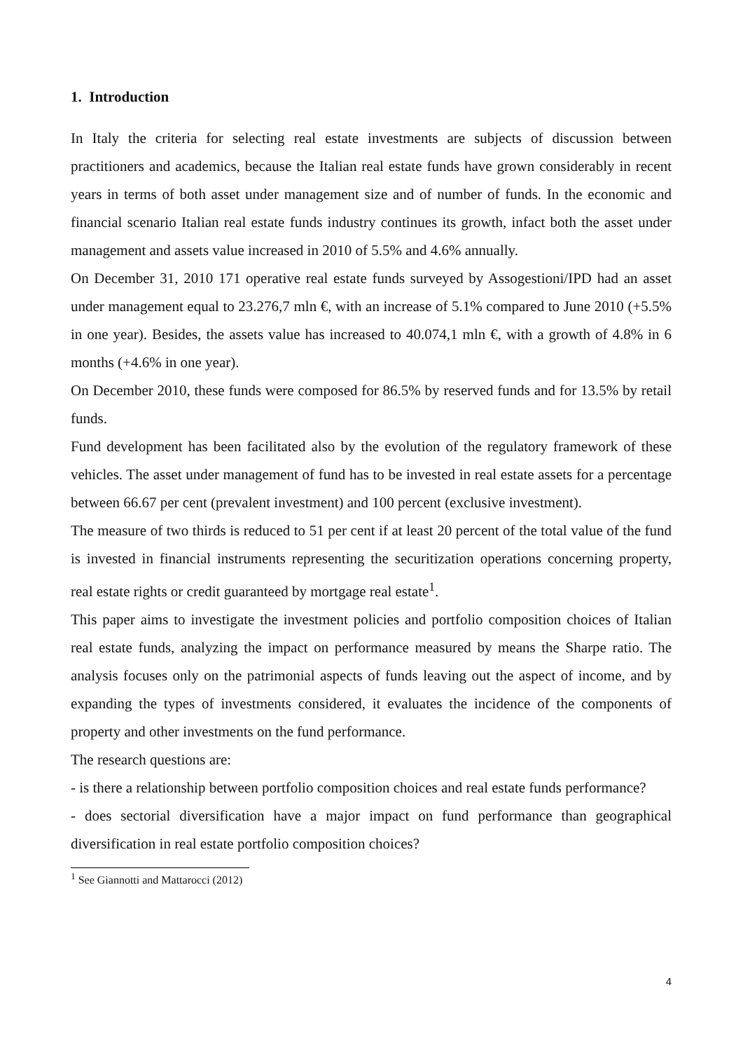1. Introduction
In Italy the criteria for selecting real estate investments are subjects of discussion between practitioners and academics, because the Italian real estate funds have grown considerably in recent years in terms of both asset under management size and of number of funds. In the economic and financial scenario Italian real estate funds industry continues its growth, infact both the asset under management and assets value increased in 2010 of 5.5% and 4.6% annually.
On December 31, 2010 171 operative real estate funds surveyed by Assogestioni/IPD had an asset under management equal to 23.276,7 mln €, with an increase of 5.1% compared to June 2010 (+5.5% in one year). Besides, the assets value has increased to 40.074,1 mln €, with a growth of 4.8% in 6 months (+4.6% in one year).
On December 2010, these funds were composed for 86.5% by reserved funds and for 13.5% by retail funds.
Fund development has been facilitated also by the evolution of the regulatory framework of these vehicles. The asset under management of fund has to be invested in real estate assets for a percentage between 66.67 per cent (prevalent investment) and 100 percent (exclusive investment).
The measure of two thirds is reduced to 51 per cent if at least 20 percent of the total value of the fund is invested in financial instruments representing the securitization operations concerning property, real estate rights or credit guaranteed by mortgage real estate<sup>1</sup>.
This paper aims to investigate the investment policies and portfolio composition choices of Italian real estate funds, analyzing the impact on performance measured by means the Sharpe ratio. The analysis focuses only on the patrimonial aspects of funds leaving out the aspect of income, and by expanding the types of investments considered, it evaluates the incidence of the components of property and other investments on the fund performance.
The research questions are:
- is there a relationship between portfolio composition choices and real estate funds performance?
- does sectorial diversification have a major impact on fund performance than geographical diversification in real estate portfolio composition choices?
<sup>1</sup> See Giannotti and Mattarocci (2012)
4